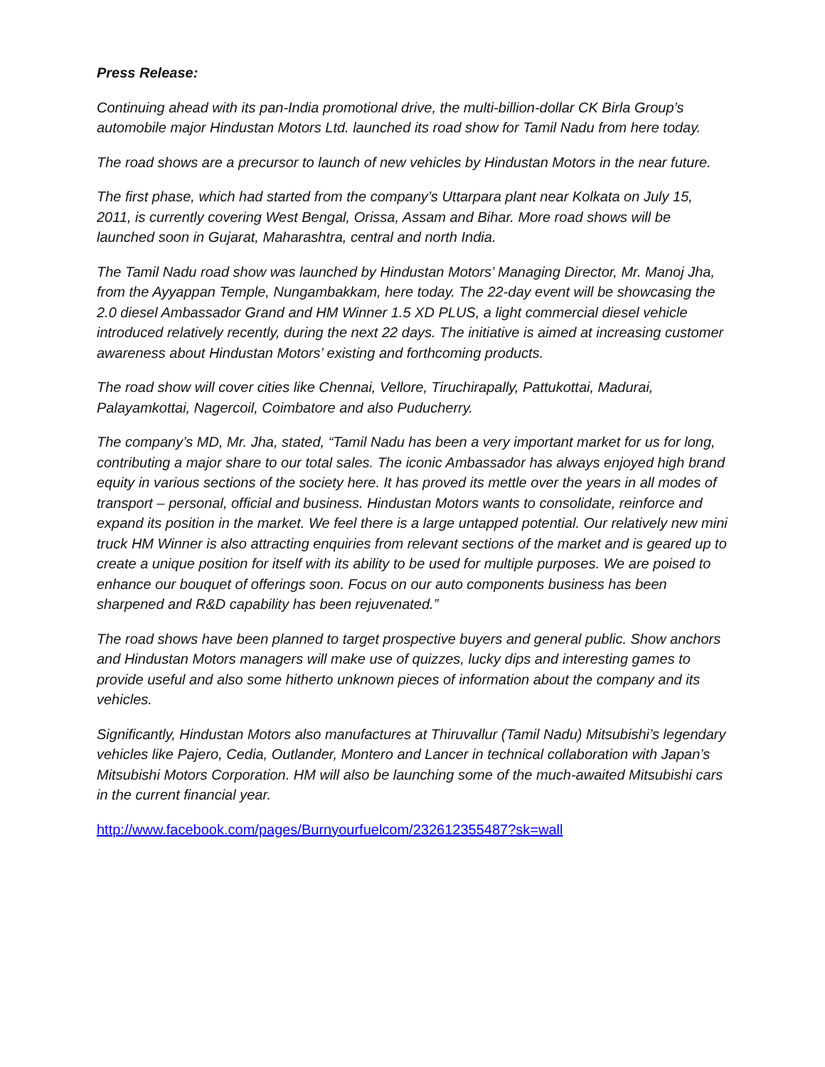Press Release:
Continuing ahead with its pan-India promotional drive, the multi-billion-dollar CK Birla Group’s automobile major Hindustan Motors Ltd. launched its road show for Tamil Nadu from here today.
The road shows are a precursor to launch of new vehicles by Hindustan Motors in the near future.
The first phase, which had started from the company’s Uttarpara plant near Kolkata on July 15, 2011, is currently covering West Bengal, Orissa, Assam and Bihar. More road shows will be launched soon in Gujarat, Maharashtra, central and north India.
The Tamil Nadu road show was launched by Hindustan Motors’ Managing Director, Mr. Manoj Jha, from the Ayyappan Temple, Nungambakkam, here today. The 22-day event will be showcasing the 2.0 diesel Ambassador Grand and HM Winner 1.5 XD PLUS, a light commercial diesel vehicle introduced relatively recently, during the next 22 days. The initiative is aimed at increasing customer awareness about Hindustan Motors’ existing and forthcoming products.
The road show will cover cities like Chennai, Vellore, Tiruchirapally, Pattukottai, Madurai, Palayamkottai, Nagercoil, Coimbatore and also Puducherry.
The company’s MD, Mr. Jha, stated, “Tamil Nadu has been a very important market for us for long, contributing a major share to our total sales. The iconic Ambassador has always enjoyed high brand equity in various sections of the society here. It has proved its mettle over the years in all modes of transport – personal, official and business. Hindustan Motors wants to consolidate, reinforce and expand its position in the market. We feel there is a large untapped potential. Our relatively new mini truck HM Winner is also attracting enquiries from relevant sections of the market and is geared up to create a unique position for itself with its ability to be used for multiple purposes. We are poised to enhance our bouquet of offerings soon. Focus on our auto components business has been sharpened and R&D capability has been rejuvenated.”
The road shows have been planned to target prospective buyers and general public. Show anchors and Hindustan Motors managers will make use of quizzes, lucky dips and interesting games to provide useful and also some hitherto unknown pieces of information about the company and its vehicles.
Significantly, Hindustan Motors also manufactures at Thiruvallur (Tamil Nadu) Mitsubishi’s legendary vehicles like Pajero, Cedia, Outlander, Montero and Lancer in technical collaboration with Japan’s Mitsubishi Motors Corporation. HM will also be launching some of the much-awaited Mitsubishi cars in the current financial year.
http://www.facebook.com/pages/Burnyourfuelcom/232612355487?sk=wall